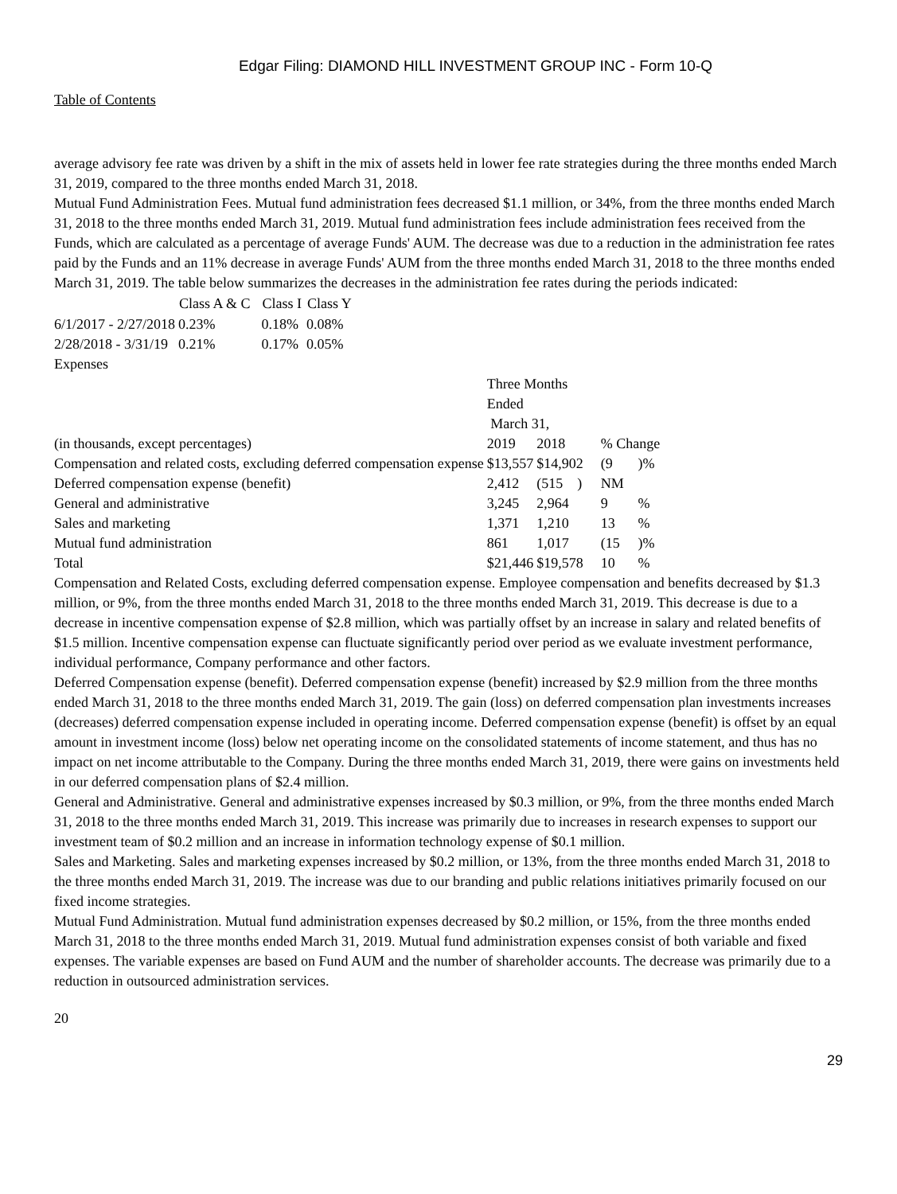Edgar Filing: DIAMOND HILL INVESTMENT GROUP INC - Form 10-Q
Table of Contents
average advisory fee rate was driven by a shift in the mix of assets held in lower fee rate strategies during the three months ended March 31, 2019, compared to the three months ended March 31, 2018.
Mutual Fund Administration Fees. Mutual fund administration fees decreased $1.1 million, or 34%, from the three months ended March 31, 2018 to the three months ended March 31, 2019. Mutual fund administration fees include administration fees received from the Funds, which are calculated as a percentage of average Funds' AUM. The decrease was due to a reduction in the administration fee rates paid by the Funds and an 11% decrease in average Funds' AUM from the three months ended March 31, 2018 to the three months ended March 31, 2019. The table below summarizes the decreases in the administration fee rates during the periods indicated:
| | Class A & C | Class I | Class Y |
| --- | --- | --- | --- |
| 6/1/2017 - 2/27/2018 | 0.23% | 0.18% | 0.08% |
| 2/28/2018 - 3/31/19 | 0.21% | 0.17% | 0.05% |
Expenses
| | Three Months Ended March 31, | | | |
| (in thousands, except percentages) | 2019 | 2018 | % Change | |
| Compensation and related costs, excluding deferred compensation expense | $13,557 | $14,902 | (9 | )% |
| Deferred compensation expense (benefit) | 2,412 | (515 ) | NM | |
| General and administrative | 3,245 | 2,964 | 9 | % |
| Sales and marketing | 1,371 | 1,210 | 13 | % |
| Mutual fund administration | 861 | 1,017 | (15 | )% |
| Total | $21,446 | $19,578 | 10 | % |
Compensation and Related Costs, excluding deferred compensation expense. Employee compensation and benefits decreased by $1.3 million, or 9%, from the three months ended March 31, 2018 to the three months ended March 31, 2019. This decrease is due to a decrease in incentive compensation expense of $2.8 million, which was partially offset by an increase in salary and related benefits of $1.5 million. Incentive compensation expense can fluctuate significantly period over period as we evaluate investment performance, individual performance, Company performance and other factors.
Deferred Compensation expense (benefit). Deferred compensation expense (benefit) increased by $2.9 million from the three months ended March 31, 2018 to the three months ended March 31, 2019. The gain (loss) on deferred compensation plan investments increases (decreases) deferred compensation expense included in operating income. Deferred compensation expense (benefit) is offset by an equal amount in investment income (loss) below net operating income on the consolidated statements of income statement, and thus has no impact on net income attributable to the Company. During the three months ended March 31, 2019, there were gains on investments held in our deferred compensation plans of $2.4 million.
General and Administrative. General and administrative expenses increased by $0.3 million, or 9%, from the three months ended March 31, 2018 to the three months ended March 31, 2019. This increase was primarily due to increases in research expenses to support our investment team of $0.2 million and an increase in information technology expense of $0.1 million.
Sales and Marketing. Sales and marketing expenses increased by $0.2 million, or 13%, from the three months ended March 31, 2018 to the three months ended March 31, 2019. The increase was due to our branding and public relations initiatives primarily focused on our fixed income strategies.
Mutual Fund Administration. Mutual fund administration expenses decreased by $0.2 million, or 15%, from the three months ended March 31, 2018 to the three months ended March 31, 2019. Mutual fund administration expenses consist of both variable and fixed expenses. The variable expenses are based on Fund AUM and the number of shareholder accounts. The decrease was primarily due to a reduction in outsourced administration services.
20
29